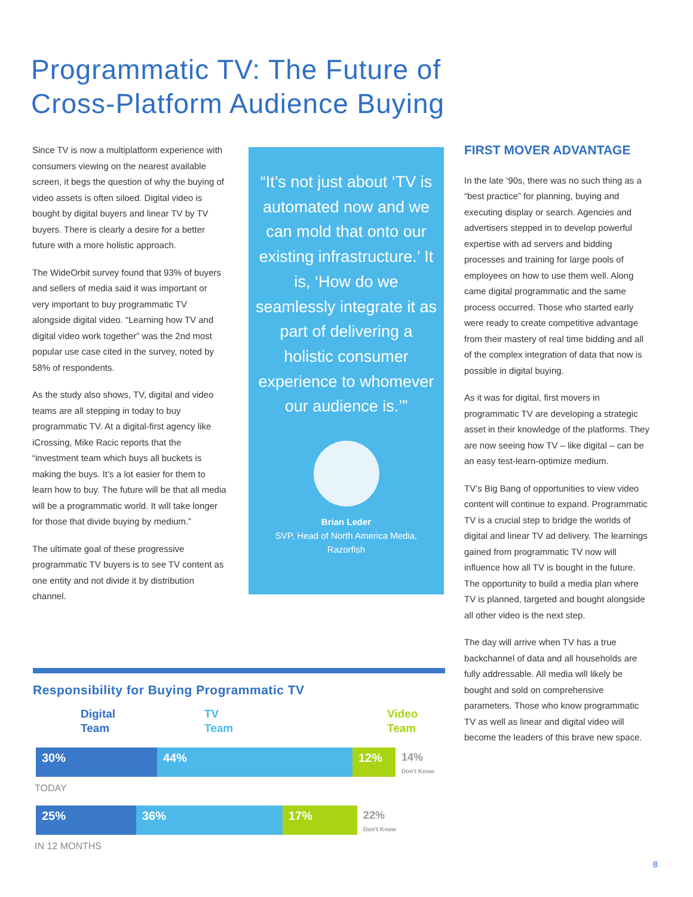Programmatic TV: The Future of
Cross-Platform Audience Buying
Since TV is now a multiplatform experience with consumers viewing on the nearest available screen, it begs the question of why the buying of video assets is often siloed. Digital video is bought by digital buyers and linear TV by TV buyers. There is clearly a desire for a better future with a more holistic approach.
The WideOrbit survey found that 93% of buyers and sellers of media said it was important or very important to buy programmatic TV alongside digital video. “Learning how TV and digital video work together” was the 2nd most popular use case cited in the survey, noted by 58% of respondents.
As the study also shows, TV, digital and video teams are all stepping in today to buy programmatic TV. At a digital-first agency like iCrossing, Mike Racic reports that the “investment team which buys all buckets is making the buys. It’s a lot easier for them to learn how to buy. The future will be that all media will be a programmatic world. It will take longer for those that divide buying by medium.”
The ultimate goal of these progressive programmatic TV buyers is to see TV content as one entity and not divide it by distribution channel.
“It’s not just about ‘TV is automated now and we can mold that onto our existing infrastructure.’ It is, ‘How do we seamlessly integrate it as part of delivering a holistic consumer experience to whomever our audience is.’”
Brian Leder
SVP, Head of North America Media,
Razorfish
FIRST MOVER ADVANTAGE
In the late ‘90s, there was no such thing as a “best practice” for planning, buying and executing display or search. Agencies and advertisers stepped in to develop powerful expertise with ad servers and bidding processes and training for large pools of employees on how to use them well. Along came digital programmatic and the same process occurred. Those who started early were ready to create competitive advantage from their mastery of real time bidding and all of the complex integration of data that now is possible in digital buying.
As it was for digital, first movers in programmatic TV are developing a strategic asset in their knowledge of the platforms. They are now seeing how TV – like digital – can be an easy test-learn-optimize medium.
TV’s Big Bang of opportunities to view video content will continue to expand. Programmatic TV is a crucial step to bridge the worlds of digital and linear TV ad delivery. The learnings gained from programmatic TV now will influence how all TV is bought in the future. The opportunity to build a media plan where TV is planned, targeted and bought alongside all other video is the next step.
The day will arrive when TV has a true backchannel of data and all households are fully addressable. All media will likely be bought and sold on comprehensive parameters. Those who know programmatic TV as well as linear and digital video will become the leaders of this brave new space.
Responsibility for Buying Programmatic TV
Digital
Team
TV
Team
Video
Team
30% 44% 12% 14%
Don't Know
TODAY
25% 36% 17% 22%
Don't Know
IN 12 MONTHS
8